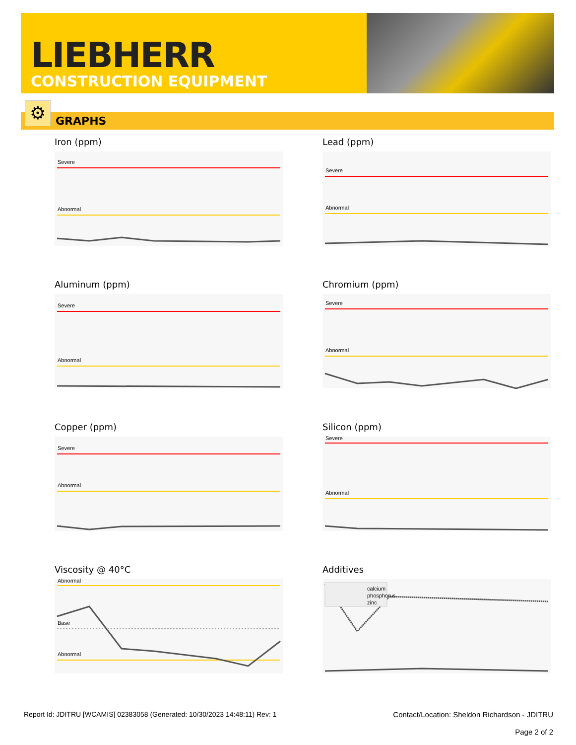LIEBHERR
CONSTRUCTION EQUIPMENT
GRAPHS ⚙
Iron (ppm)
Severe
Abnormal
Lead (ppm)
Severe
Abnormal
Aluminum (ppm)
Severe
Abnormal
Chromium (ppm)
Severe
Abnormal
Copper (ppm)
Severe
Abnormal
Silicon (ppm)
Severe
Abnormal
Viscosity @ 40°C
Abnormal
Base
Abnormal
Additives
calcium
phosphorus
zinc
Report Id: JDITRU [WCAMIS] 02383058 (Generated: 10/30/2023 14:48:11) Rev: 1
Contact/Location: Sheldon Richardson - JDITRU
Page 2 of 2